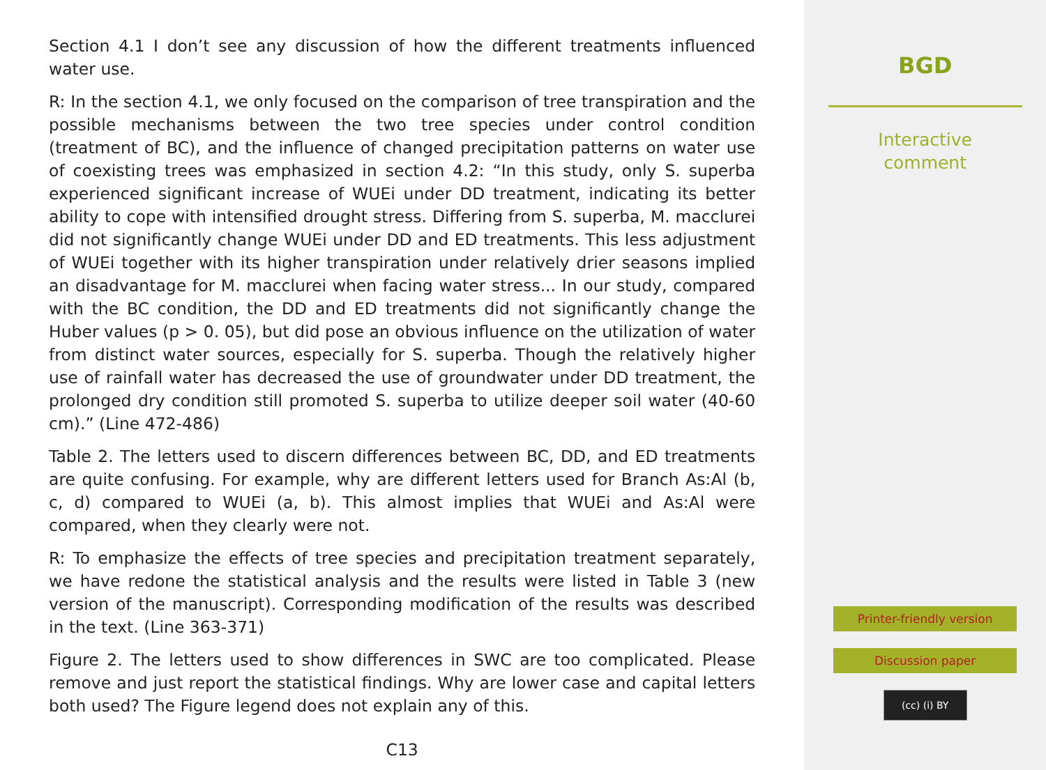Section 4.1 I don’t see any discussion of how the different treatments influenced water use.
R: In the section 4.1, we only focused on the comparison of tree transpiration and the possible mechanisms between the two tree species under control condition (treatment of BC), and the influence of changed precipitation patterns on water use of coexisting trees was emphasized in section 4.2: “In this study, only S. superba experienced significant increase of WUEi under DD treatment, indicating its better ability to cope with intensified drought stress. Differing from S. superba, M. macclurei did not significantly change WUEi under DD and ED treatments. This less adjustment of WUEi together with its higher transpiration under relatively drier seasons implied an disadvantage for M. macclurei when facing water stress... In our study, compared with the BC condition, the DD and ED treatments did not significantly change the Huber values (p > 0. 05), but did pose an obvious influence on the utilization of water from distinct water sources, especially for S. superba. Though the relatively higher use of rainfall water has decreased the use of groundwater under DD treatment, the prolonged dry condition still promoted S. superba to utilize deeper soil water (40-60 cm).” (Line 472-486)
Table 2. The letters used to discern differences between BC, DD, and ED treatments are quite confusing. For example, why are different letters used for Branch As:Al (b, c, d) compared to WUEi (a, b). This almost implies that WUEi and As:Al were compared, when they clearly were not.
R: To emphasize the effects of tree species and precipitation treatment separately, we have redone the statistical analysis and the results were listed in Table 3 (new version of the manuscript). Corresponding modification of the results was described in the text. (Line 363-371)
Figure 2. The letters used to show differences in SWC are too complicated. Please remove and just report the statistical findings. Why are lower case and capital letters both used? The Figure legend does not explain any of this.
C13
BGD
Interactive
comment
Printer-friendly version
Discussion paper
(cc) (i) BY